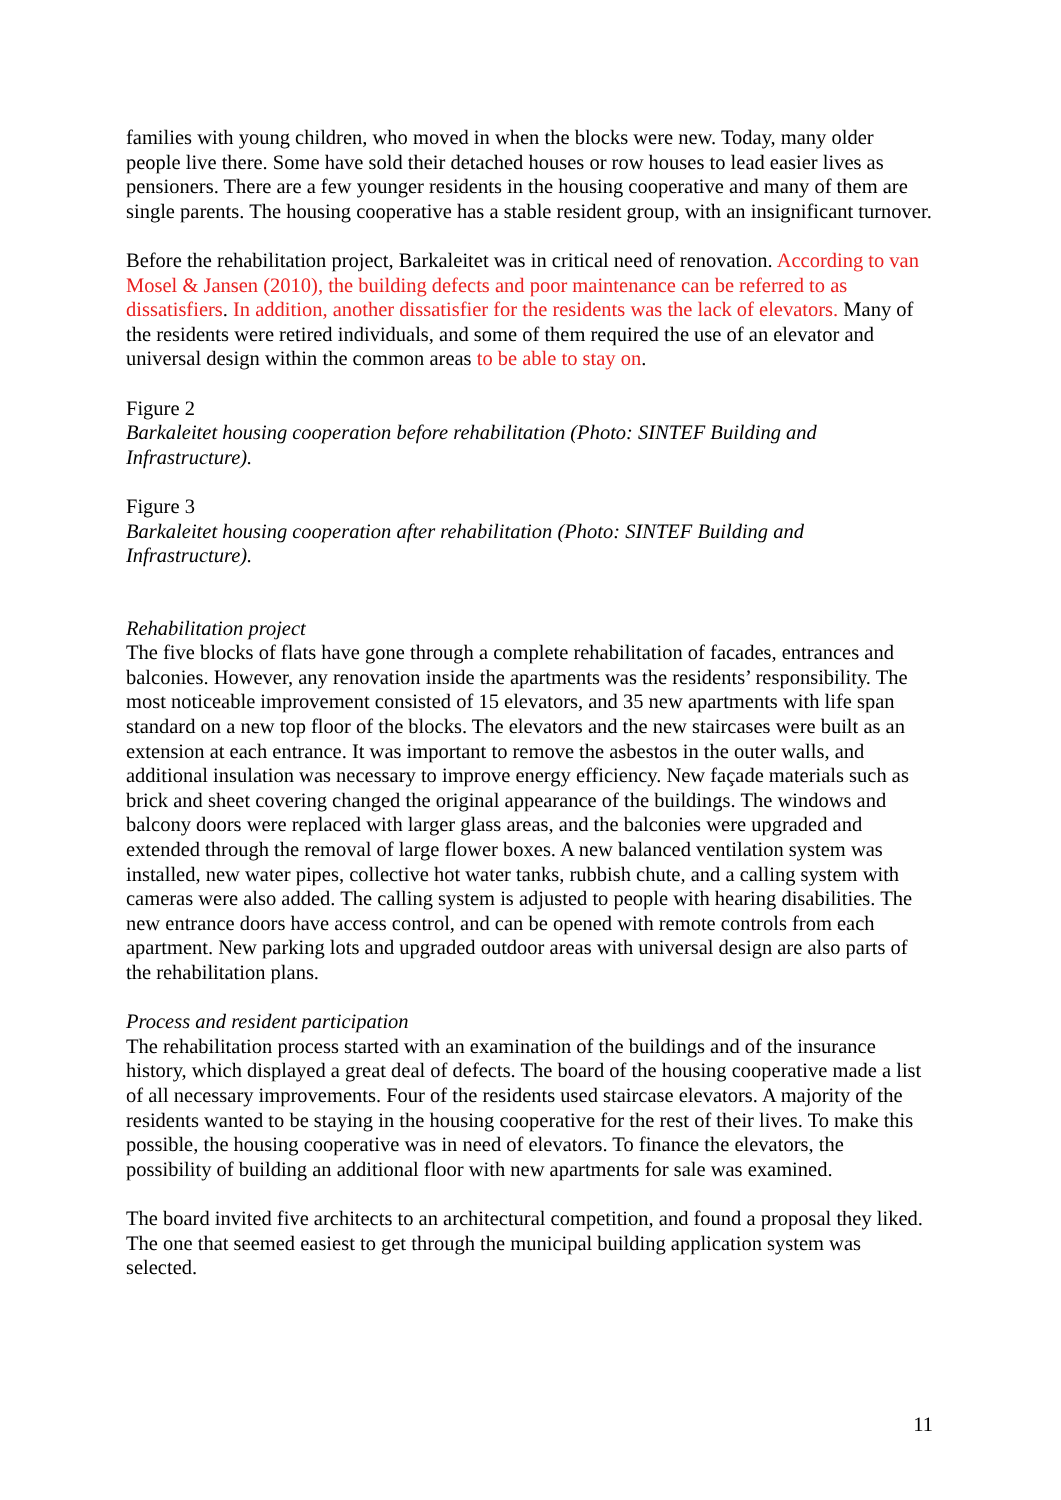families with young children, who moved in when the blocks were new. Today, many older people live there. Some have sold their detached houses or row houses to lead easier lives as pensioners. There are a few younger residents in the housing cooperative and many of them are single parents. The housing cooperative has a stable resident group, with an insignificant turnover.
Before the rehabilitation project, Barkaleitet was in critical need of renovation. According to van Mosel & Jansen (2010), the building defects and poor maintenance can be referred to as dissatisfiers. In addition, another dissatisfier for the residents was the lack of elevators. Many of the residents were retired individuals, and some of them required the use of an elevator and universal design within the common areas to be able to stay on.
Figure 2
Barkaleitet housing cooperation before rehabilitation (Photo: SINTEF Building and Infrastructure).
Figure 3
Barkaleitet housing cooperation after rehabilitation (Photo: SINTEF Building and Infrastructure).
Rehabilitation project
The five blocks of flats have gone through a complete rehabilitation of facades, entrances and balconies. However, any renovation inside the apartments was the residents’ responsibility. The most noticeable improvement consisted of 15 elevators, and 35 new apartments with life span standard on a new top floor of the blocks. The elevators and the new staircases were built as an extension at each entrance. It was important to remove the asbestos in the outer walls, and additional insulation was necessary to improve energy efficiency. New façade materials such as brick and sheet covering changed the original appearance of the buildings. The windows and balcony doors were replaced with larger glass areas, and the balconies were upgraded and extended through the removal of large flower boxes. A new balanced ventilation system was installed, new water pipes, collective hot water tanks, rubbish chute, and a calling system with cameras were also added. The calling system is adjusted to people with hearing disabilities. The new entrance doors have access control, and can be opened with remote controls from each apartment. New parking lots and upgraded outdoor areas with universal design are also parts of the rehabilitation plans.
Process and resident participation
The rehabilitation process started with an examination of the buildings and of the insurance history, which displayed a great deal of defects. The board of the housing cooperative made a list of all necessary improvements. Four of the residents used staircase elevators. A majority of the residents wanted to be staying in the housing cooperative for the rest of their lives. To make this possible, the housing cooperative was in need of elevators. To finance the elevators, the possibility of building an additional floor with new apartments for sale was examined.
The board invited five architects to an architectural competition, and found a proposal they liked. The one that seemed easiest to get through the municipal building application system was selected.
11